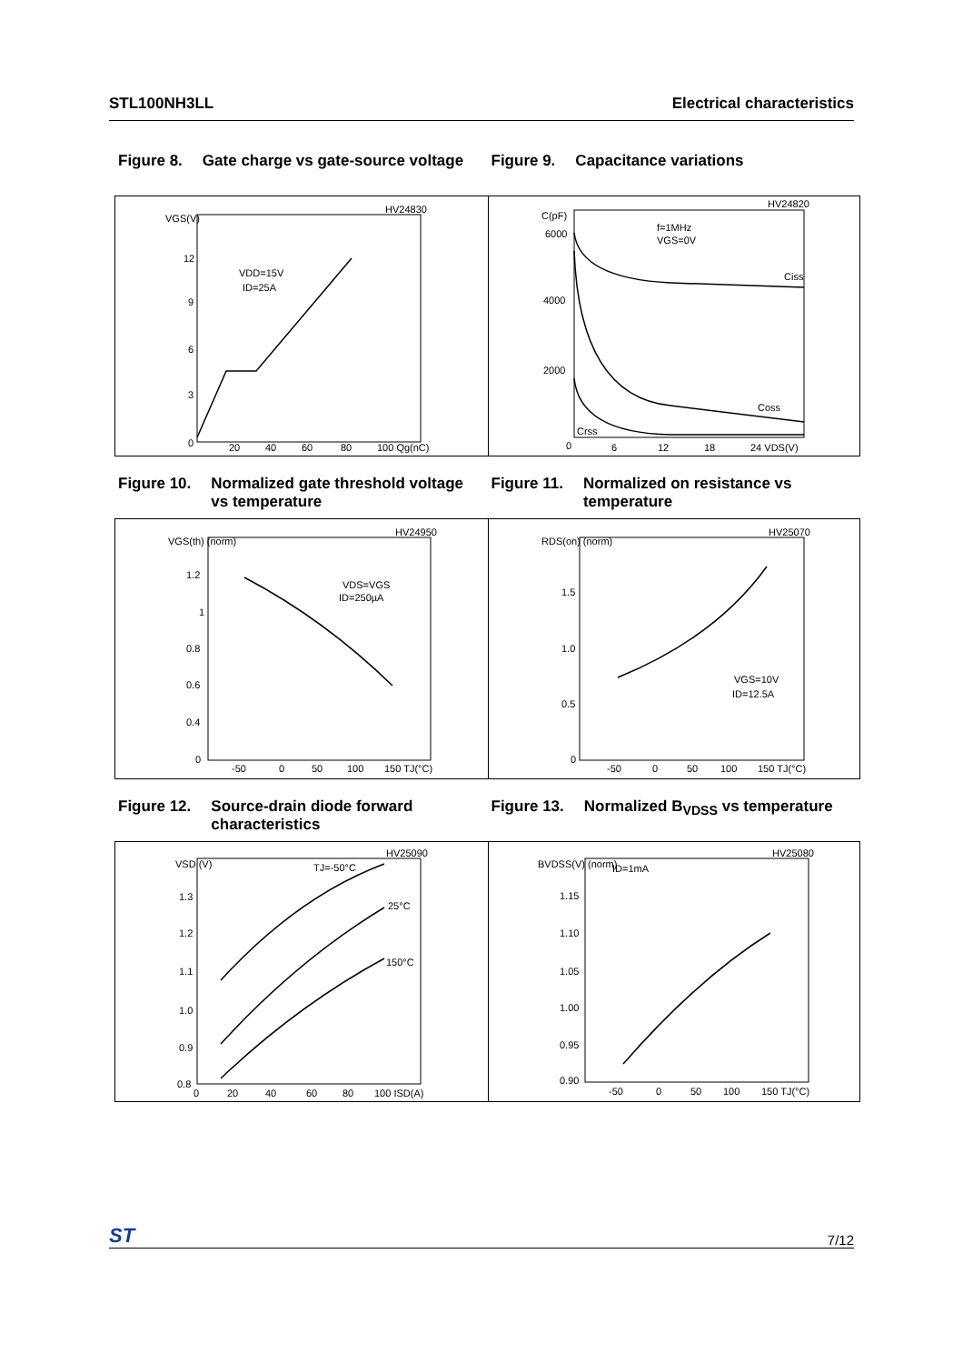STL100NH3LL Electrical characteristics
Figure 8. Gate charge vs gate-source voltage
Figure 9. Capacitance variations
VGS(V)
12
9
6
3
0
20
40
60
80
100 Qg(nC)
HV24830
VDD=15V
ID=25A
C(pF)
6000
4000
2000
0
6
12
18
24 VDS(V)
HV24820
f=1MHz
VGS=0V
Ciss
Coss
Crss
Figure 10. Normalized gate threshold voltage vs temperature
Figure 11. Normalized on resistance vs temperature
VGS(th) (norm)
1.2
1
0.8
0.6
0.4
0
-50
0
50
100
150 TJ(°C)
HV24950
VDS=VGS
ID=250µA
RDS(on) (norm)
1.5
1.0
0.5
0
-50
0
50
100
150 TJ(°C)
HV25070
VGS=10V
ID=12.5A
Figure 12. Source-drain diode forward characteristics
Figure 13. Normalized B<sub>VDSS</sub> vs temperature
VSD (V)
1.3
1.2
1.1
1.0
0.9
0.8
0
20
40
60
80
100 ISD(A)
HV25090
TJ=-50°C
25°C
150°C
BVDSS(V) (norm)
1.15
1.10
1.05
1.00
0.95
0.90
-50
0
50
100
150 TJ(°C)
HV25080
ID=1mA
ST 7/12